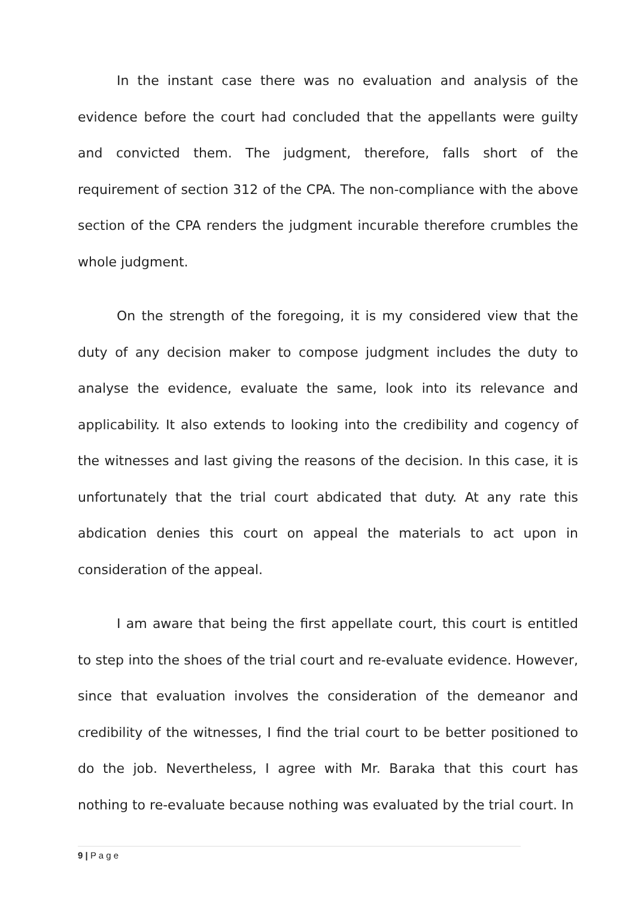In the instant case there was no evaluation and analysis of the evidence before the court had concluded that the appellants were guilty and convicted them. The judgment, therefore, falls short of the requirement of section 312 of the CPA. The non-compliance with the above section of the CPA renders the judgment incurable therefore crumbles the whole judgment.
On the strength of the foregoing, it is my considered view that the duty of any decision maker to compose judgment includes the duty to analyse the evidence, evaluate the same, look into its relevance and applicability. It also extends to looking into the credibility and cogency of the witnesses and last giving the reasons of the decision. In this case, it is unfortunately that the trial court abdicated that duty. At any rate this abdication denies this court on appeal the materials to act upon in consideration of the appeal.
I am aware that being the first appellate court, this court is entitled to step into the shoes of the trial court and re-evaluate evidence. However, since that evaluation involves the consideration of the demeanor and credibility of the witnesses, I find the trial court to be better positioned to do the job. Nevertheless, I agree with Mr. Baraka that this court has nothing to re-evaluate because nothing was evaluated by the trial court. In
9 | P a g e